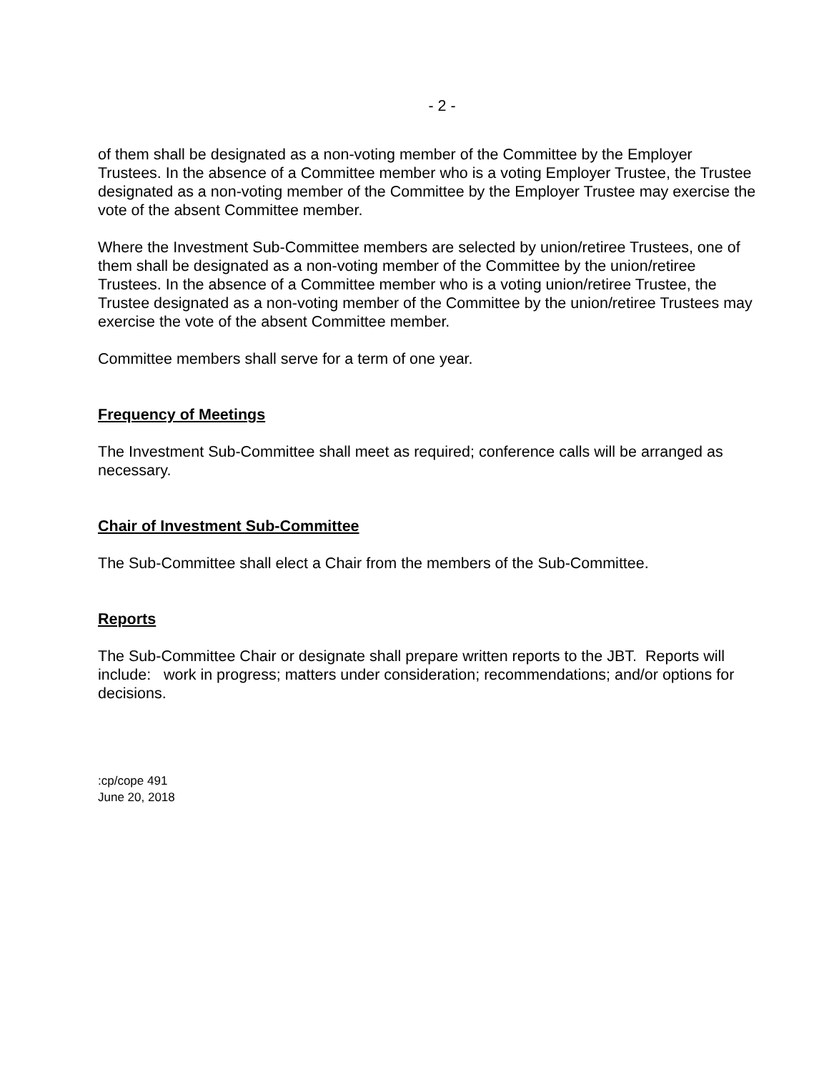- 2 -
of them shall be designated as a non-voting member of the Committee by the Employer Trustees. In the absence of a Committee member who is a voting Employer Trustee, the Trustee designated as a non-voting member of the Committee by the Employer Trustee may exercise the vote of the absent Committee member.
Where the Investment Sub-Committee members are selected by union/retiree Trustees, one of them shall be designated as a non-voting member of the Committee by the union/retiree Trustees. In the absence of a Committee member who is a voting union/retiree Trustee, the Trustee designated as a non-voting member of the Committee by the union/retiree Trustees may exercise the vote of the absent Committee member.
Committee members shall serve for a term of one year.
Frequency of Meetings
The Investment Sub-Committee shall meet as required; conference calls will be arranged as necessary.
Chair of Investment Sub-Committee
The Sub-Committee shall elect a Chair from the members of the Sub-Committee.
Reports
The Sub-Committee Chair or designate shall prepare written reports to the JBT. Reports will include: work in progress; matters under consideration; recommendations; and/or options for decisions.
:cp/cope 491
June 20, 2018